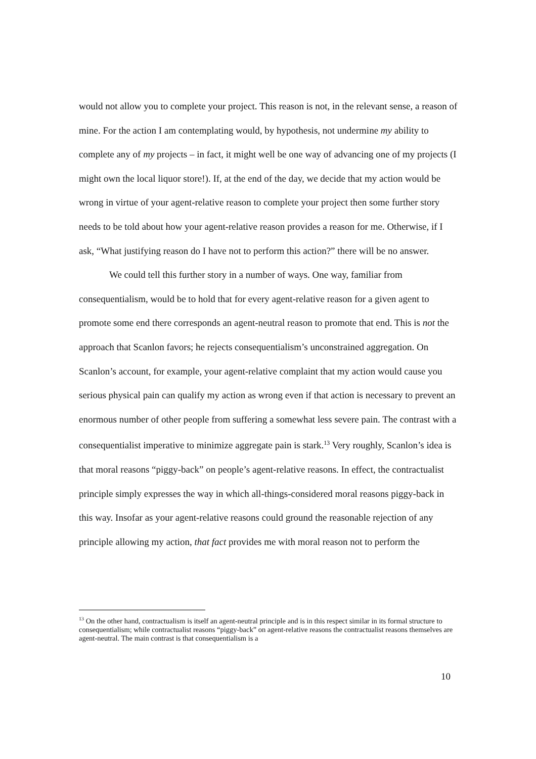would not allow you to complete your project. This reason is not, in the relevant sense, a reason of mine. For the action I am contemplating would, by hypothesis, not undermine my ability to complete any of my projects – in fact, it might well be one way of advancing one of my projects (I might own the local liquor store!). If, at the end of the day, we decide that my action would be wrong in virtue of your agent-relative reason to complete your project then some further story needs to be told about how your agent-relative reason provides a reason for me. Otherwise, if I ask, “What justifying reason do I have not to perform this action?” there will be no answer.
We could tell this further story in a number of ways. One way, familiar from consequentialism, would be to hold that for every agent-relative reason for a given agent to promote some end there corresponds an agent-neutral reason to promote that end. This is not the approach that Scanlon favors; he rejects consequentialism’s unconstrained aggregation. On Scanlon’s account, for example, your agent-relative complaint that my action would cause you serious physical pain can qualify my action as wrong even if that action is necessary to prevent an enormous number of other people from suffering a somewhat less severe pain. The contrast with a consequentialist imperative to minimize aggregate pain is stark.<sup>13</sup> Very roughly, Scanlon’s idea is that moral reasons “piggy-back” on people’s agent-relative reasons. In effect, the contractualist principle simply expresses the way in which all-things-considered moral reasons piggy-back in this way. Insofar as your agent-relative reasons could ground the reasonable rejection of any principle allowing my action, that fact provides me with moral reason not to perform the
<sup>13</sup> On the other hand, contractualism is itself an agent-neutral principle and is in this respect similar in its formal structure to consequentialism; while contractualist reasons “piggy-back” on agent-relative reasons the contractualist reasons themselves are agent-neutral. The main contrast is that consequentialism is a
10